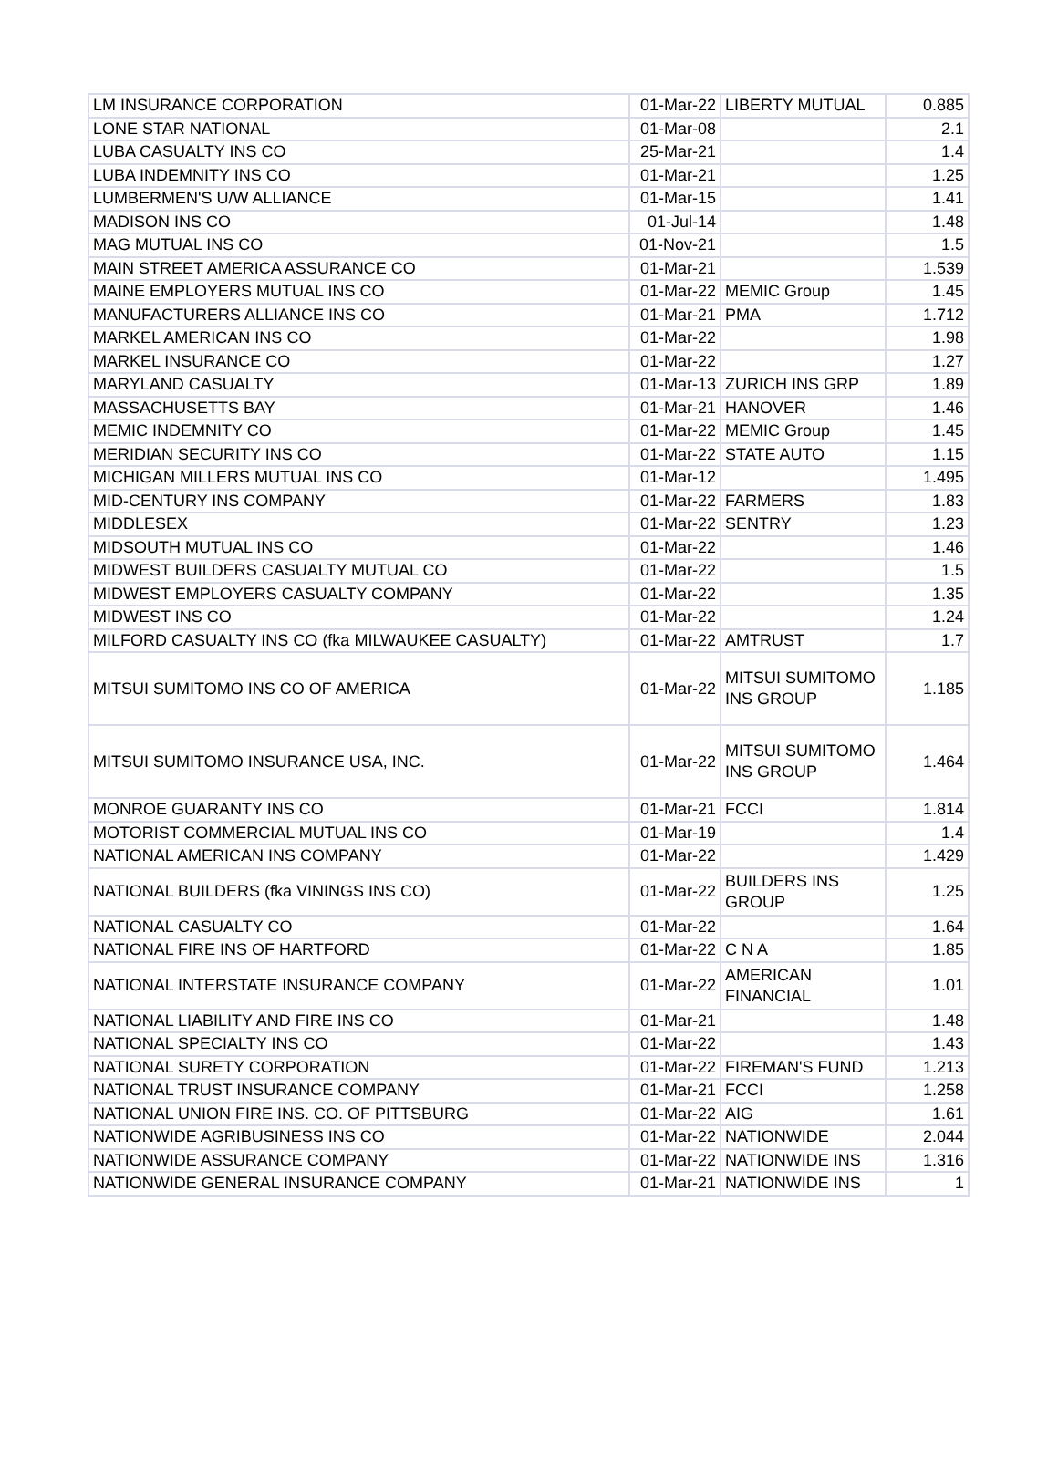| LM INSURANCE CORPORATION | 01-Mar-22 | LIBERTY MUTUAL | 0.885 |
| LONE STAR NATIONAL | 01-Mar-08 | | 2.1 |
| LUBA CASUALTY INS CO | 25-Mar-21 | | 1.4 |
| LUBA INDEMNITY INS CO | 01-Mar-21 | | 1.25 |
| LUMBERMEN'S U/W ALLIANCE | 01-Mar-15 | | 1.41 |
| MADISON INS CO | 01-Jul-14 | | 1.48 |
| MAG MUTUAL INS CO | 01-Nov-21 | | 1.5 |
| MAIN STREET AMERICA ASSURANCE CO | 01-Mar-21 | | 1.539 |
| MAINE EMPLOYERS MUTUAL INS CO | 01-Mar-22 | MEMIC Group | 1.45 |
| MANUFACTURERS ALLIANCE INS CO | 01-Mar-21 | PMA | 1.712 |
| MARKEL AMERICAN INS CO | 01-Mar-22 | | 1.98 |
| MARKEL INSURANCE CO | 01-Mar-22 | | 1.27 |
| MARYLAND CASUALTY | 01-Mar-13 | ZURICH INS GRP | 1.89 |
| MASSACHUSETTS BAY | 01-Mar-21 | HANOVER | 1.46 |
| MEMIC INDEMNITY CO | 01-Mar-22 | MEMIC Group | 1.45 |
| MERIDIAN SECURITY INS CO | 01-Mar-22 | STATE AUTO | 1.15 |
| MICHIGAN MILLERS MUTUAL INS CO | 01-Mar-12 | | 1.495 |
| MID-CENTURY INS COMPANY | 01-Mar-22 | FARMERS | 1.83 |
| MIDDLESEX | 01-Mar-22 | SENTRY | 1.23 |
| MIDSOUTH MUTUAL INS CO | 01-Mar-22 | | 1.46 |
| MIDWEST BUILDERS CASUALTY MUTUAL CO | 01-Mar-22 | | 1.5 |
| MIDWEST EMPLOYERS CASUALTY COMPANY | 01-Mar-22 | | 1.35 |
| MIDWEST INS CO | 01-Mar-22 | | 1.24 |
| MILFORD CASUALTY INS CO (fka MILWAUKEE CASUALTY) | 01-Mar-22 | AMTRUST | 1.7 |
| MITSUI SUMITOMO INS CO OF AMERICA | 01-Mar-22 | MITSUI SUMITOMO INS GROUP | 1.185 |
| MITSUI SUMITOMO INSURANCE USA, INC. | 01-Mar-22 | MITSUI SUMITOMO INS GROUP | 1.464 |
| MONROE GUARANTY INS CO | 01-Mar-21 | FCCI | 1.814 |
| MOTORIST COMMERCIAL MUTUAL INS CO | 01-Mar-19 | | 1.4 |
| NATIONAL AMERICAN INS COMPANY | 01-Mar-22 | | 1.429 |
| NATIONAL BUILDERS (fka VININGS INS CO) | 01-Mar-22 | BUILDERS INS GROUP | 1.25 |
| NATIONAL CASUALTY CO | 01-Mar-22 | | 1.64 |
| NATIONAL FIRE INS OF HARTFORD | 01-Mar-22 | C N A | 1.85 |
| NATIONAL INTERSTATE INSURANCE COMPANY | 01-Mar-22 | AMERICAN FINANCIAL | 1.01 |
| NATIONAL LIABILITY AND FIRE INS CO | 01-Mar-21 | | 1.48 |
| NATIONAL SPECIALTY INS CO | 01-Mar-22 | | 1.43 |
| NATIONAL SURETY CORPORATION | 01-Mar-22 | FIREMAN'S FUND | 1.213 |
| NATIONAL TRUST INSURANCE COMPANY | 01-Mar-21 | FCCI | 1.258 |
| NATIONAL UNION FIRE INS. CO. OF PITTSBURG | 01-Mar-22 | AIG | 1.61 |
| NATIONWIDE AGRIBUSINESS INS CO | 01-Mar-22 | NATIONWIDE | 2.044 |
| NATIONWIDE ASSURANCE COMPANY | 01-Mar-22 | NATIONWIDE INS | 1.316 |
| NATIONWIDE GENERAL INSURANCE COMPANY | 01-Mar-21 | NATIONWIDE INS | 1 |